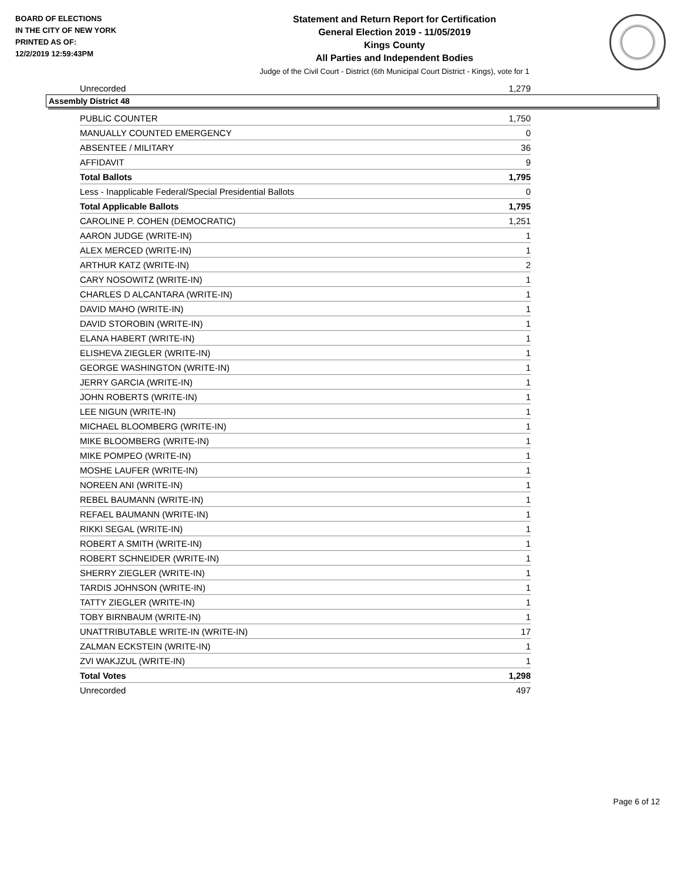BOARD OF ELECTIONS
IN THE CITY OF NEW YORK
PRINTED AS OF:
12/2/2019 12:59:43PM
Statement and Return Report for Certification
General Election 2019 - 11/05/2019
Kings County
All Parties and Independent Bodies
Judge of the Civil Court - District (6th Municipal Court District - Kings), vote for 1
| Unrecorded | 1,279 |
Assembly District 48
| PUBLIC COUNTER | 1,750 |
| MANUALLY COUNTED EMERGENCY | 0 |
| ABSENTEE / MILITARY | 36 |
| AFFIDAVIT | 9 |
| Total Ballots | 1,795 |
| Less - Inapplicable Federal/Special Presidential Ballots | 0 |
| Total Applicable Ballots | 1,795 |
| CAROLINE P. COHEN (DEMOCRATIC) | 1,251 |
| AARON JUDGE (WRITE-IN) | 1 |
| ALEX MERCED (WRITE-IN) | 1 |
| ARTHUR KATZ (WRITE-IN) | 2 |
| CARY NOSOWITZ (WRITE-IN) | 1 |
| CHARLES D ALCANTARA (WRITE-IN) | 1 |
| DAVID MAHO (WRITE-IN) | 1 |
| DAVID STOROBIN (WRITE-IN) | 1 |
| ELANA HABERT (WRITE-IN) | 1 |
| ELISHEVA ZIEGLER (WRITE-IN) | 1 |
| GEORGE WASHINGTON (WRITE-IN) | 1 |
| JERRY GARCIA (WRITE-IN) | 1 |
| JOHN ROBERTS (WRITE-IN) | 1 |
| LEE NIGUN (WRITE-IN) | 1 |
| MICHAEL BLOOMBERG (WRITE-IN) | 1 |
| MIKE BLOOMBERG (WRITE-IN) | 1 |
| MIKE POMPEO (WRITE-IN) | 1 |
| MOSHE LAUFER (WRITE-IN) | 1 |
| NOREEN ANI (WRITE-IN) | 1 |
| REBEL BAUMANN (WRITE-IN) | 1 |
| REFAEL BAUMANN (WRITE-IN) | 1 |
| RIKKI SEGAL (WRITE-IN) | 1 |
| ROBERT A SMITH (WRITE-IN) | 1 |
| ROBERT SCHNEIDER (WRITE-IN) | 1 |
| SHERRY ZIEGLER (WRITE-IN) | 1 |
| TARDIS JOHNSON (WRITE-IN) | 1 |
| TATTY ZIEGLER (WRITE-IN) | 1 |
| TOBY BIRNBAUM (WRITE-IN) | 1 |
| UNATTRIBUTABLE WRITE-IN (WRITE-IN) | 17 |
| ZALMAN ECKSTEIN (WRITE-IN) | 1 |
| ZVI WAKJZUL (WRITE-IN) | 1 |
| Total Votes | 1,298 |
| Unrecorded | 497 |
Page 6 of 12